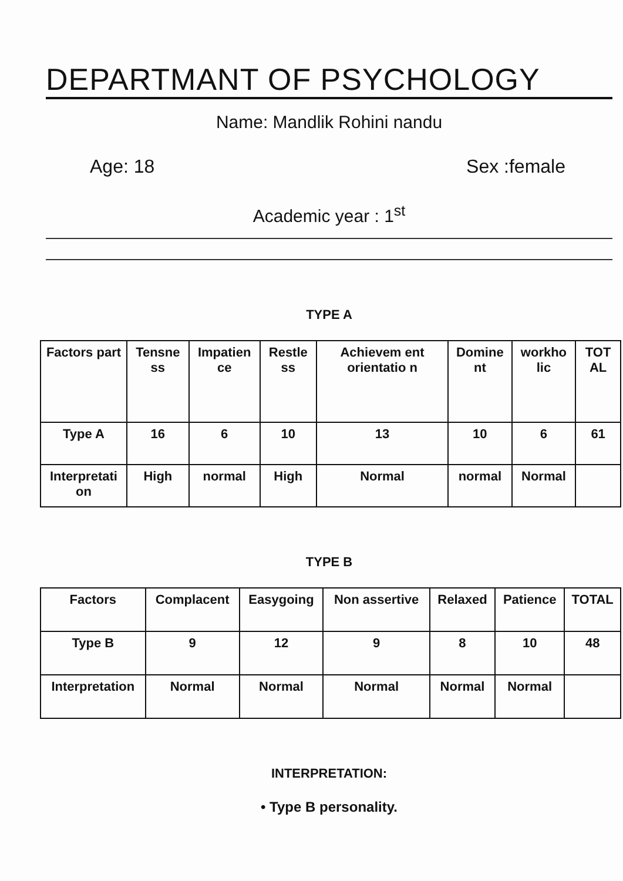DEPARTMANT OF PSYCHOLOGY
Name: Mandlik Rohini nandu
Age: 18 Sex :female
Academic year : 1<sup>st</sup>
TYPE A
| Factors part | Tensne ss | Impatien ce | Restle ss | Achievem ent orientatio n | Domine nt | workho lic | TOT AL |
| Type A | 16 | 6 | 10 | 13 | 10 | 6 | 61 |
| Interpretati on | High | normal | High | Normal | normal | Normal | |
TYPE B
| Factors | Complacent | Easygoing | Non assertive | Relaxed | Patience | TOTAL |
| Type B | 9 | 12 | 9 | 8 | 10 | 48 |
| Interpretation | Normal | Normal | Normal | Normal | Normal | |
INTERPRETATION:
• Type B personality.